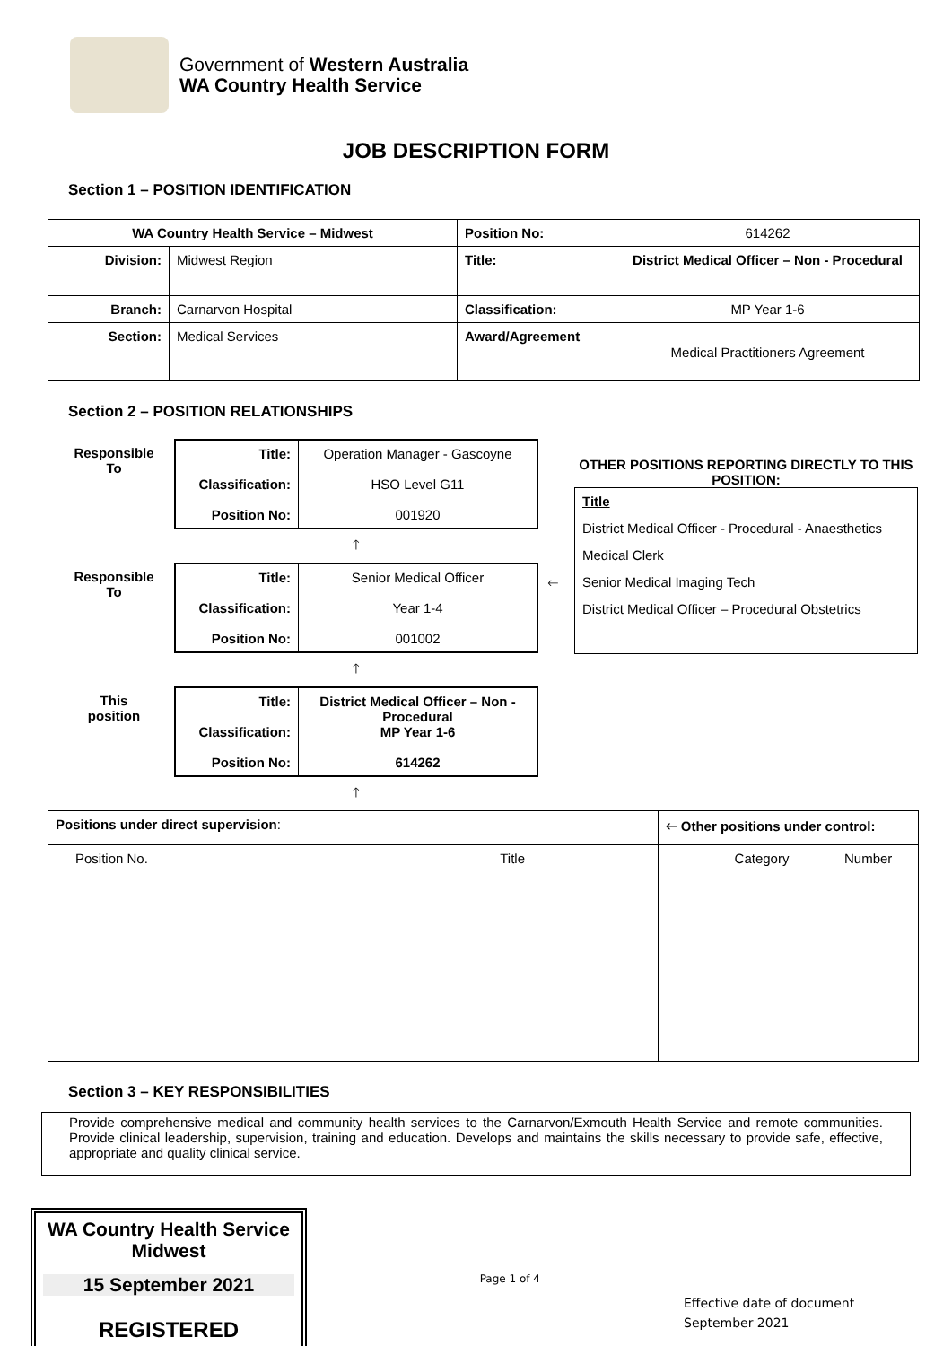Government of Western Australia
WA Country Health Service
JOB DESCRIPTION FORM
Section 1 – POSITION IDENTIFICATION
| WA Country Health Service – Midwest | | Position No: | 614262 |
| Division: | Midwest Region | Title: | District Medical Officer – Non - Procedural |
| Branch: | Carnarvon Hospital | Classification: | MP Year 1-6 |
| Section: | Medical Services | Award/Agreement | Medical Practitioners Agreement |
Section 2 – POSITION RELATIONSHIPS
| Responsible To | / Title: Classification: Position No: / Operation Manager - Gascoyne HSO Level G11 001920 / |
| | 🡑 |
| Responsible To | / Title: Classification: Position No: / Senior Medical Officer Year 1-4 001002 / |
| | 🡑 |
| This position | / Title: Classification: Position No: / District Medical Officer – Non - Procedural MP Year 1-6 614262 / |
| | 🡑 |
🡐
OTHER POSITIONS REPORTING DIRECTLY TO THIS POSITION:
Title
District Medical Officer - Procedural - Anaesthetics
Medical Clerk
Senior Medical Imaging Tech
District Medical Officer – Procedural Obstetrics
| Positions under direct supervision : | | 🡐 Other positions under control: | |
| Position No. | Title | Category | Number |
Section 3 – KEY RESPONSIBILITIES
Provide comprehensive medical and community health services to the Carnarvon/Exmouth Health Service and remote communities. Provide clinical leadership, supervision, training and education. Develops and maintains the skills necessary to provide safe, effective, appropriate and quality clinical service.
WA Country Health Service
Midwest
15 September 2021
REGISTERED
Page 1 of 4
Effective date of document
September 2021